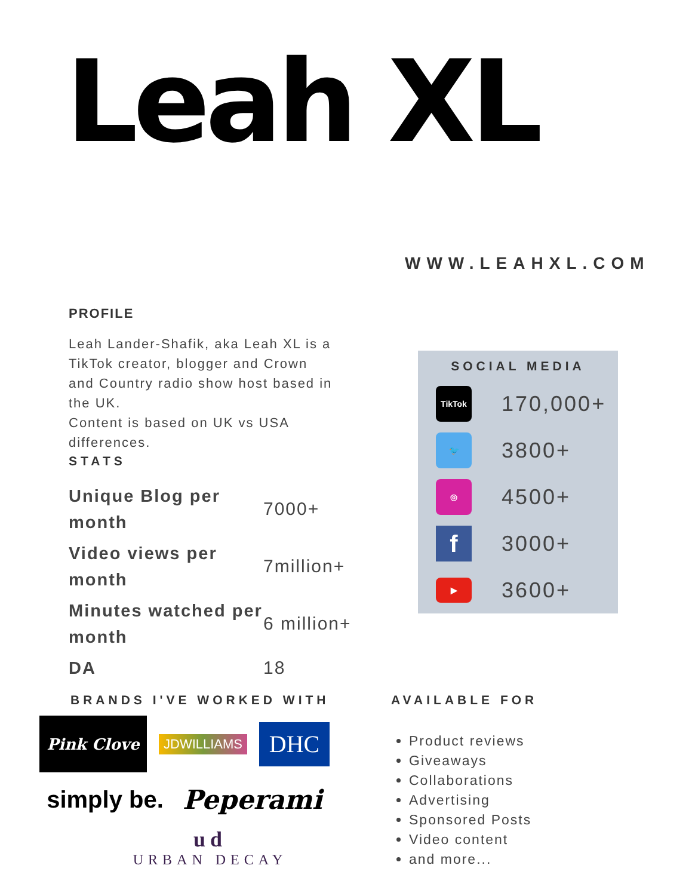Leah XL
WWW.LEAHXL.COM
PROFILE
Leah Lander-Shafik, aka Leah XL is a TikTok creator, blogger and Crown and Country radio show host based in the UK.
Content is based on UK vs USA differences.
STATS
| Unique Blog per month | 7000+ |
| Video views per month | 7million+ |
| Minutes watched per month | 6 million+ |
| DA | 18 |
SOCIAL MEDIA
TikTok
170,000+
🐦
3800+
◎
4500+
f
3000+
▶
3600+
BRANDS I'VE WORKED WITH
Pink Clove
JDWILLIAMS
DHC
simply be.
Peperami
ud
URBAN DECAY
AVAILABLE FOR
Product reviews
Giveaways
Collaborations
Advertising
Sponsored Posts
Video content
and more...